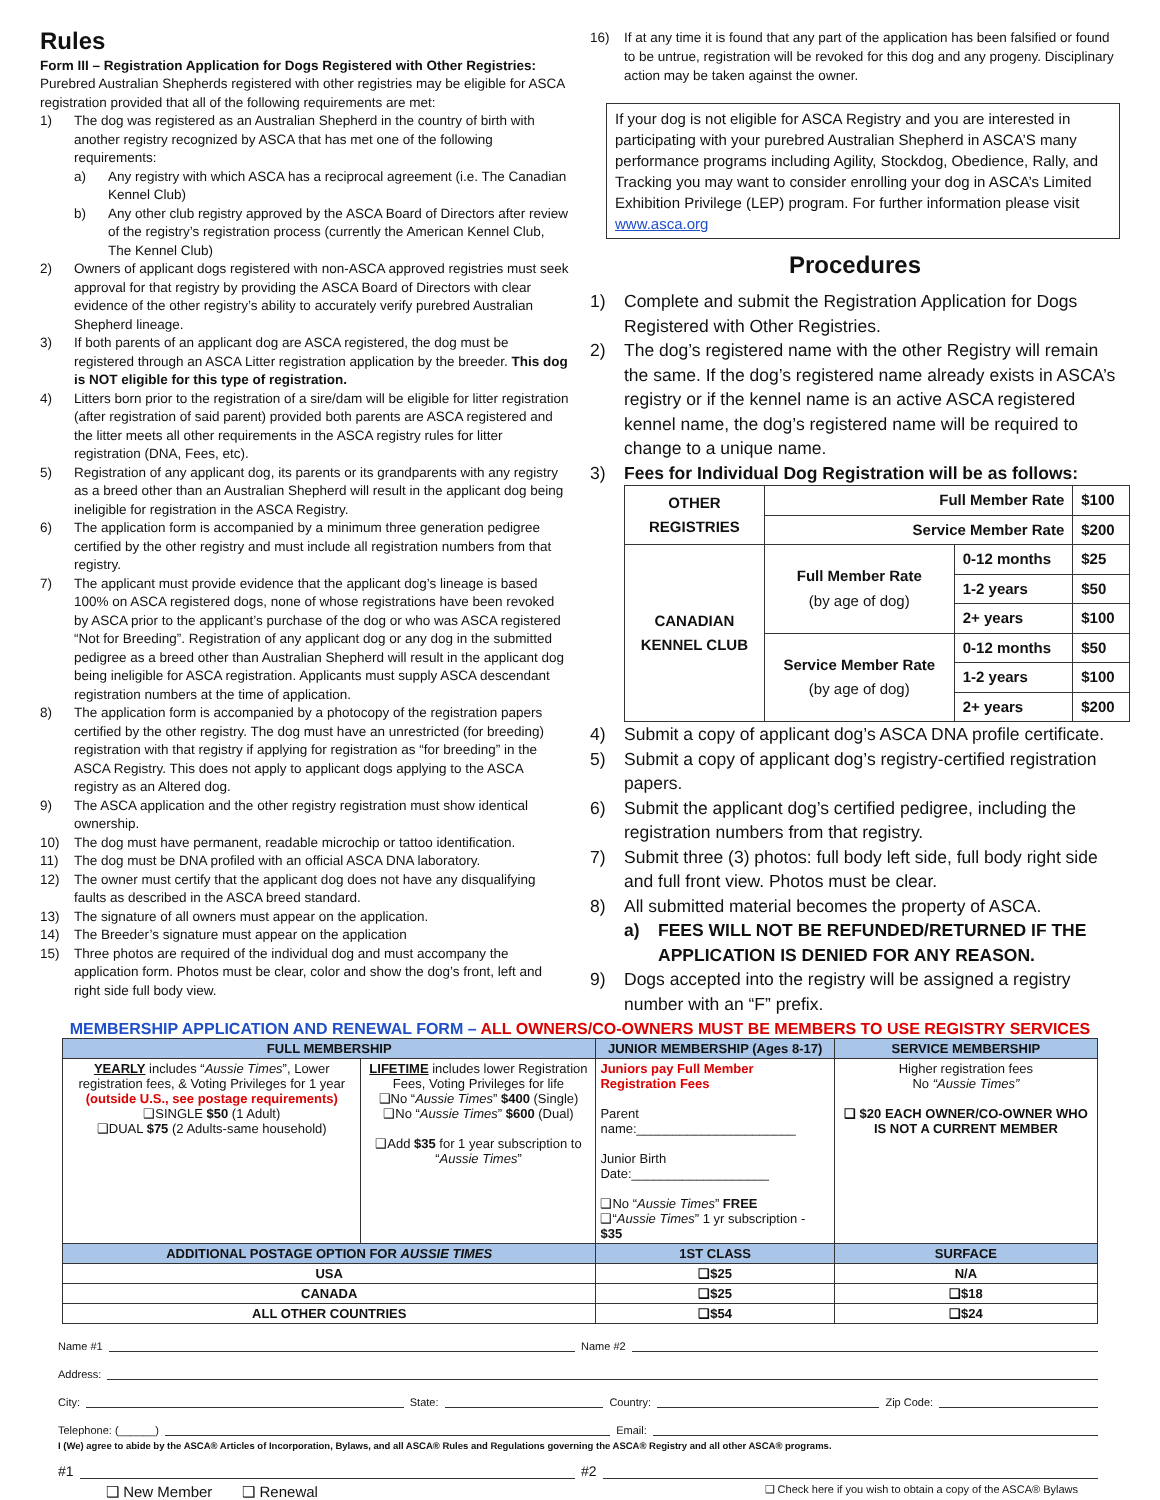Rules
Form III – Registration Application for Dogs Registered with Other Registries:
Purebred Australian Shepherds registered with other registries may be eligible for ASCA registration provided that all of the following requirements are met:
1) The dog was registered as an Australian Shepherd in the country of birth with another registry recognized by ASCA that has met one of the following requirements:
a) Any registry with which ASCA has a reciprocal agreement (i.e. The Canadian Kennel Club)
b) Any other club registry approved by the ASCA Board of Directors after review of the registry’s registration process (currently the American Kennel Club, The Kennel Club)
2) Owners of applicant dogs registered with non-ASCA approved registries must seek approval for that registry by providing the ASCA Board of Directors with clear evidence of the other registry’s ability to accurately verify purebred Australian Shepherd lineage.
3) If both parents of an applicant dog are ASCA registered, the dog must be registered through an ASCA Litter registration application by the breeder. This dog is NOT eligible for this type of registration.
4) Litters born prior to the registration of a sire/dam will be eligible for litter registration (after registration of said parent) provided both parents are ASCA registered and the litter meets all other requirements in the ASCA registry rules for litter registration (DNA, Fees, etc).
5) Registration of any applicant dog, its parents or its grandparents with any registry as a breed other than an Australian Shepherd will result in the applicant dog being ineligible for registration in the ASCA Registry.
6) The application form is accompanied by a minimum three generation pedigree certified by the other registry and must include all registration numbers from that registry.
7) The applicant must provide evidence that the applicant dog’s lineage is based 100% on ASCA registered dogs, none of whose registrations have been revoked by ASCA prior to the applicant’s purchase of the dog or who was ASCA registered “Not for Breeding”. Registration of any applicant dog or any dog in the submitted pedigree as a breed other than Australian Shepherd will result in the applicant dog being ineligible for ASCA registration. Applicants must supply ASCA descendant registration numbers at the time of application.
8) The application form is accompanied by a photocopy of the registration papers certified by the other registry. The dog must have an unrestricted (for breeding) registration with that registry if applying for registration as “for breeding” in the ASCA Registry. This does not apply to applicant dogs applying to the ASCA registry as an Altered dog.
9) The ASCA application and the other registry registration must show identical ownership.
10) The dog must have permanent, readable microchip or tattoo identification.
11) The dog must be DNA profiled with an official ASCA DNA laboratory.
12) The owner must certify that the applicant dog does not have any disqualifying faults as described in the ASCA breed standard.
13) The signature of all owners must appear on the application.
14) The Breeder’s signature must appear on the application
15) Three photos are required of the individual dog and must accompany the application form. Photos must be clear, color and show the dog’s front, left and right side full body view.
16) If at any time it is found that any part of the application has been falsified or found to be untrue, registration will be revoked for this dog and any progeny. Disciplinary action may be taken against the owner.
If your dog is not eligible for ASCA Registry and you are interested in participating with your purebred Australian Shepherd in ASCA’S many performance programs including Agility, Stockdog, Obedience, Rally, and Tracking you may want to consider enrolling your dog in ASCA’s Limited Exhibition Privilege (LEP) program. For further information please visit www.asca.org
Procedures
1) Complete and submit the Registration Application for Dogs Registered with Other Registries.
2) The dog’s registered name with the other Registry will remain the same. If the dog’s registered name already exists in ASCA’s registry or if the kennel name is an active ASCA registered kennel name, the dog’s registered name will be required to change to a unique name.
3) Fees for Individual Dog Registration will be as follows:
| OTHER REGISTRIES | Full Member Rate | | $100 |
| | Service Member Rate | | $200 |
| CANADIAN KENNEL CLUB | Full Member Rate (by age of dog) | 0-12 months | $25 |
| | | 1-2 years | $50 |
| | | 2+ years | $100 |
| | Service Member Rate (by age of dog) | 0-12 months | $50 |
| | | 1-2 years | $100 |
| | | 2+ years | $200 |
4) Submit a copy of applicant dog’s ASCA DNA profile certificate.
5) Submit a copy of applicant dog’s registry-certified registration papers.
6) Submit the applicant dog’s certified pedigree, including the registration numbers from that registry.
7) Submit three (3) photos: full body left side, full body right side and full front view. Photos must be clear.
8) All submitted material becomes the property of ASCA.
a) FEES WILL NOT BE REFUNDED/RETURNED IF THE APPLICATION IS DENIED FOR ANY REASON.
9) Dogs accepted into the registry will be assigned a registry number with an “F” prefix.
MEMBERSHIP APPLICATION AND RENEWAL FORM – ALL OWNERS/CO-OWNERS MUST BE MEMBERS TO USE REGISTRY SERVICES
| FULL MEMBERSHIP | | JUNIOR MEMBERSHIP (Ages 8-17) | SERVICE MEMBERSHIP |
| --- | --- | --- | --- |
| YEARLY includes “ Aussie Times ”, Lower registration fees, & Voting Privileges for 1 year (outside U.S., see postage requirements) ❑SINGLE $50 (1 Adult) ❑DUAL $75 (2 Adults-same household) | LIFETIME includes lower Registration Fees, Voting Privileges for life ❑No “ Aussie Times ” $400 (Single) ❑No “ Aussie Times ” $600 (Dual) ❑Add $35 for 1 year subscription to “ Aussie Times ” | Juniors pay Full Member Registration Fees Parent name:______________________ Junior Birth Date:___________________ ❑No “ Aussie Times ” FREE ❑“ Aussie Times ” 1 yr subscription - $35 | Higher registration fees No “Aussie Times” ❑ $20 EACH OWNER/CO-OWNER WHO IS NOT A CURRENT MEMBER |
| ADDITIONAL POSTAGE OPTION FOR AUSSIE TIMES | | 1ST CLASS | SURFACE |
| USA | | ❑$25 | N/A |
| CANADA | | ❑$25 | ❑$18 |
| ALL OTHER COUNTRIES | | ❑$54 | ❑$24 |
Name #1 Name #2
Address:
City: State: Country: Zip Code:
Telephone: (______) Email:
I (We) agree to abide by the ASCA® Articles of Incorporation, Bylaws, and all ASCA® Rules and Regulations governing the ASCA® Registry and all other ASCA® programs.
#1 #2
❑ New Member ❑ Renewal ❑ Check here if you wish to obtain a copy of the ASCA® Bylaws